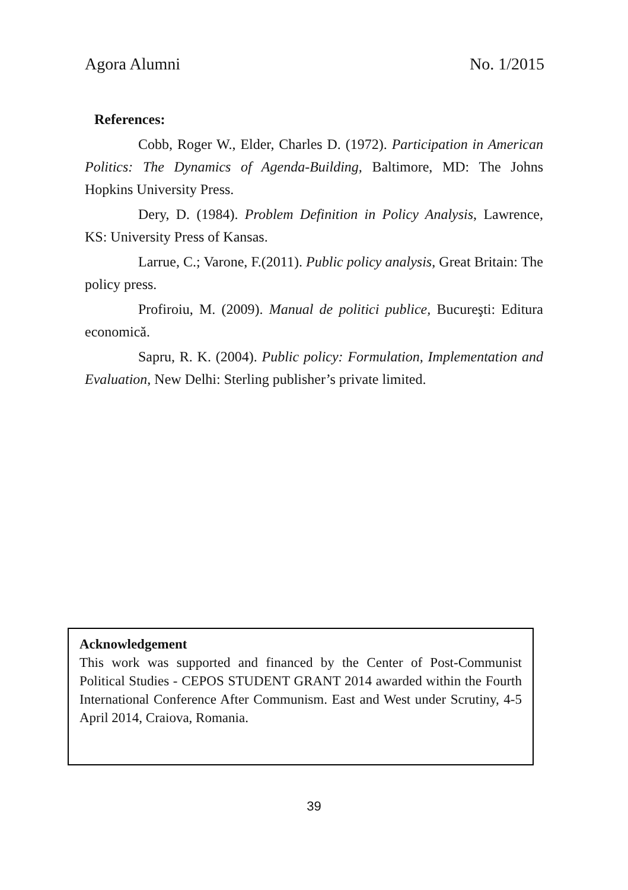Agora Alumni No. 1/2015
References:
Cobb, Roger W., Elder, Charles D. (1972). Participation in American Politics: The Dynamics of Agenda-Building, Baltimore, MD: The Johns Hopkins University Press.
Dery, D. (1984). Problem Definition in Policy Analysis, Lawrence, KS: University Press of Kansas.
Larrue, C.; Varone, F.(2011). Public policy analysis, Great Britain: The policy press.
Profiroiu, M. (2009). Manual de politici publice, Bucureşti: Editura economică.
Sapru, R. K. (2004). Public policy: Formulation, Implementation and Evaluation, New Delhi: Sterling publisher’s private limited.
Acknowledgement
This work was supported and financed by the Center of Post-Communist Political Studies - CEPOS STUDENT GRANT 2014 awarded within the Fourth International Conference After Communism. East and West under Scrutiny, 4-5 April 2014, Craiova, Romania.
39